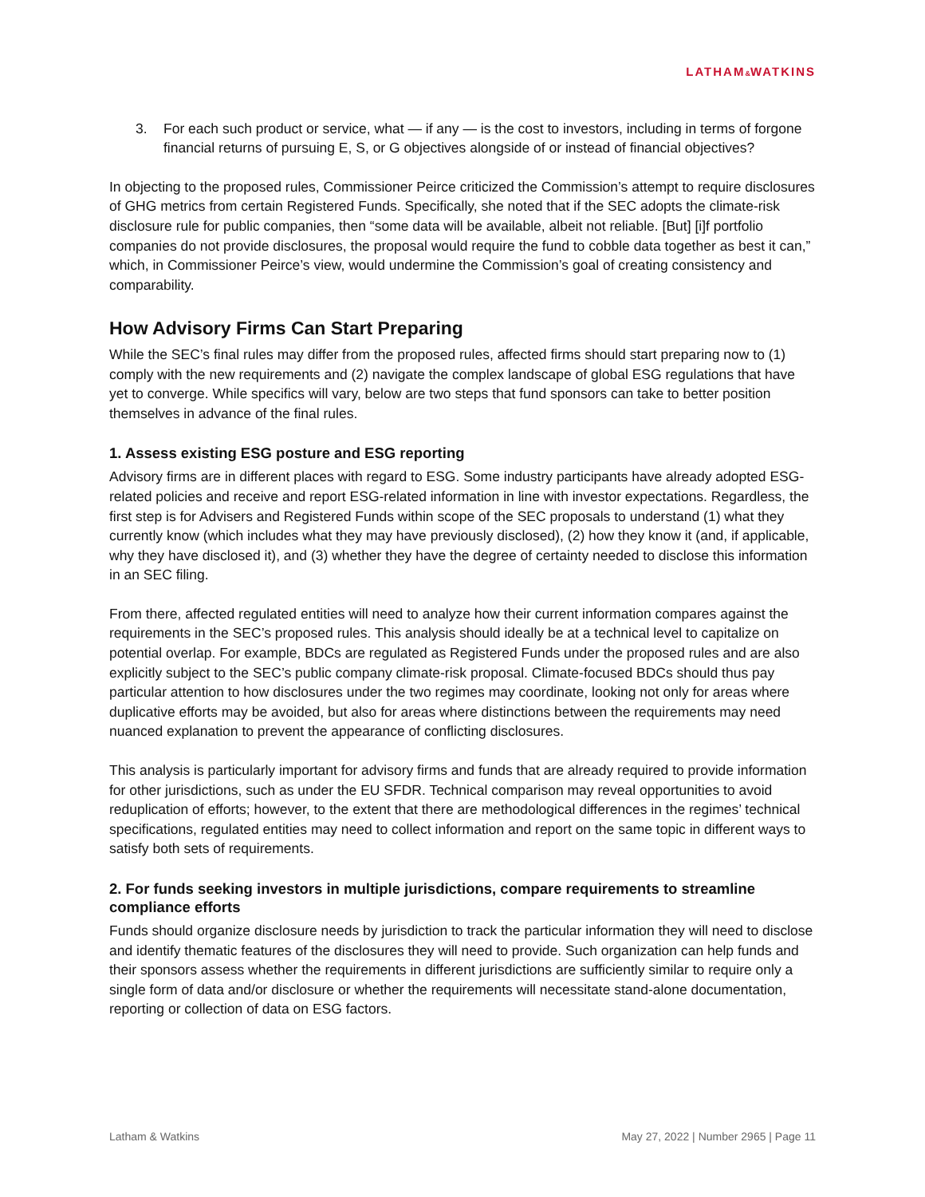LATHAM&WATKINS
3. For each such product or service, what — if any — is the cost to investors, including in terms of forgone financial returns of pursuing E, S, or G objectives alongside of or instead of financial objectives?
In objecting to the proposed rules, Commissioner Peirce criticized the Commission’s attempt to require disclosures of GHG metrics from certain Registered Funds. Specifically, she noted that if the SEC adopts the climate-risk disclosure rule for public companies, then “some data will be available, albeit not reliable. [But] [i]f portfolio companies do not provide disclosures, the proposal would require the fund to cobble data together as best it can,” which, in Commissioner Peirce’s view, would undermine the Commission’s goal of creating consistency and comparability.
How Advisory Firms Can Start Preparing
While the SEC’s final rules may differ from the proposed rules, affected firms should start preparing now to (1) comply with the new requirements and (2) navigate the complex landscape of global ESG regulations that have yet to converge. While specifics will vary, below are two steps that fund sponsors can take to better position themselves in advance of the final rules.
1. Assess existing ESG posture and ESG reporting
Advisory firms are in different places with regard to ESG. Some industry participants have already adopted ESG-related policies and receive and report ESG-related information in line with investor expectations. Regardless, the first step is for Advisers and Registered Funds within scope of the SEC proposals to understand (1) what they currently know (which includes what they may have previously disclosed), (2) how they know it (and, if applicable, why they have disclosed it), and (3) whether they have the degree of certainty needed to disclose this information in an SEC filing.
From there, affected regulated entities will need to analyze how their current information compares against the requirements in the SEC’s proposed rules. This analysis should ideally be at a technical level to capitalize on potential overlap. For example, BDCs are regulated as Registered Funds under the proposed rules and are also explicitly subject to the SEC’s public company climate-risk proposal. Climate-focused BDCs should thus pay particular attention to how disclosures under the two regimes may coordinate, looking not only for areas where duplicative efforts may be avoided, but also for areas where distinctions between the requirements may need nuanced explanation to prevent the appearance of conflicting disclosures.
This analysis is particularly important for advisory firms and funds that are already required to provide information for other jurisdictions, such as under the EU SFDR. Technical comparison may reveal opportunities to avoid reduplication of efforts; however, to the extent that there are methodological differences in the regimes’ technical specifications, regulated entities may need to collect information and report on the same topic in different ways to satisfy both sets of requirements.
2. For funds seeking investors in multiple jurisdictions, compare requirements to streamline compliance efforts
Funds should organize disclosure needs by jurisdiction to track the particular information they will need to disclose and identify thematic features of the disclosures they will need to provide. Such organization can help funds and their sponsors assess whether the requirements in different jurisdictions are sufficiently similar to require only a single form of data and/or disclosure or whether the requirements will necessitate stand-alone documentation, reporting or collection of data on ESG factors.
Latham & Watkins May 27, 2022 | Number 2965 | Page 11